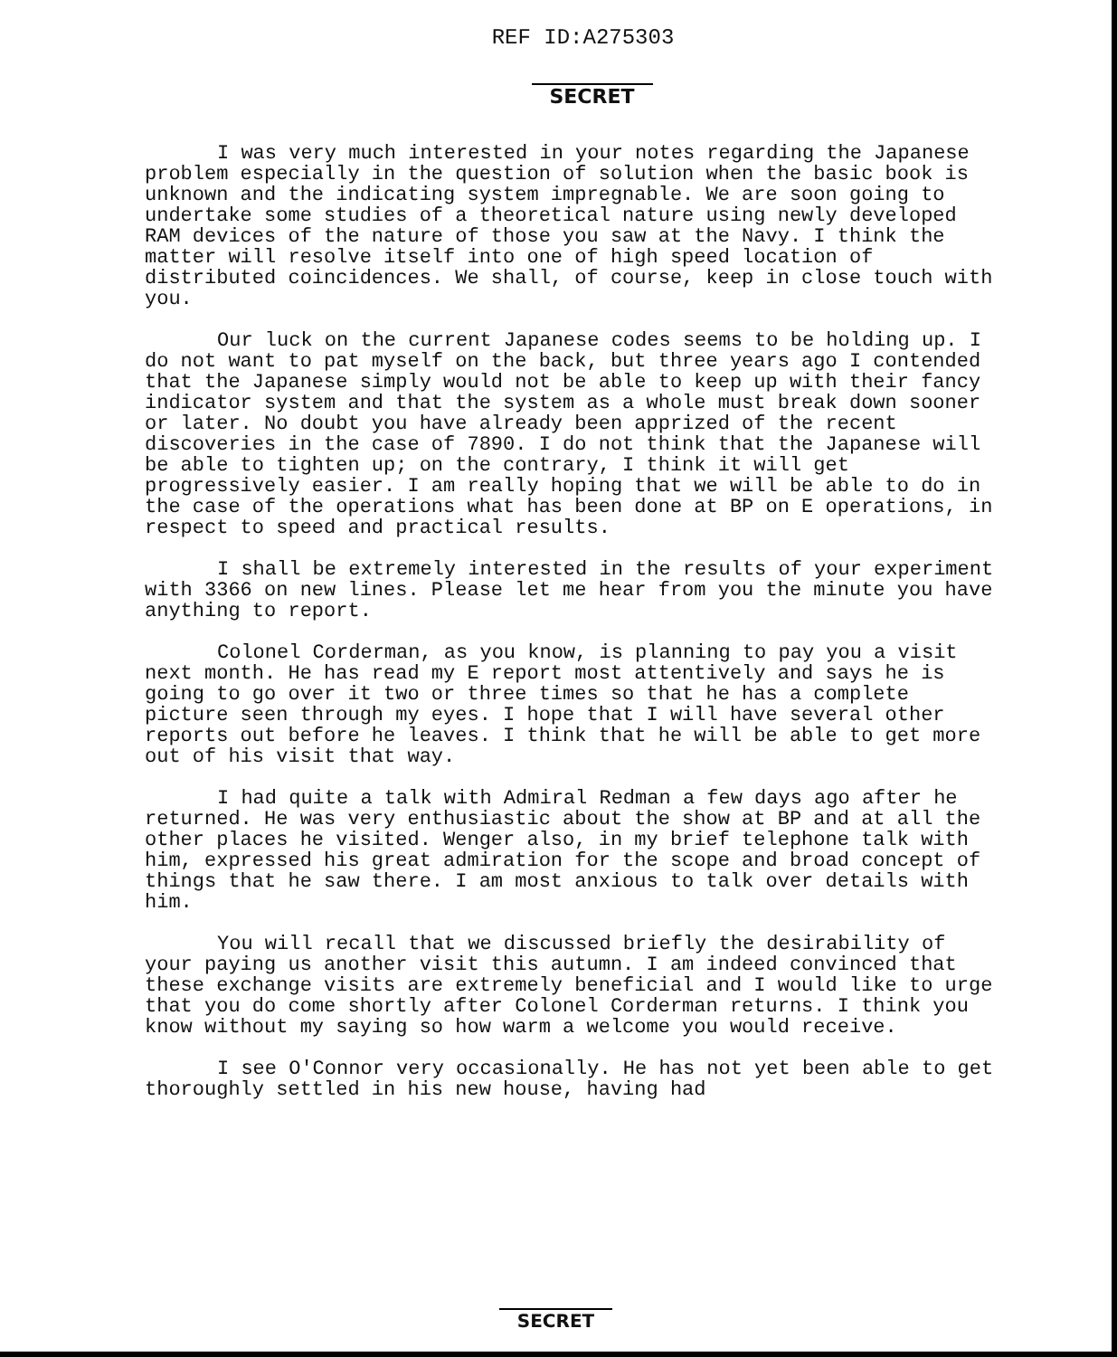REF ID:A275303
SECRET
I was very much interested in your notes regarding the Japanese problem especially in the question of solution when the basic book is unknown and the indicating system impregnable. We are soon going to undertake some studies of a theoretical nature using newly developed RAM devices of the nature of those you saw at the Navy. I think the matter will resolve itself into one of high speed location of distributed coincidences. We shall, of course, keep in close touch with you.
Our luck on the current Japanese codes seems to be holding up. I do not want to pat myself on the back, but three years ago I contended that the Japanese simply would not be able to keep up with their fancy indicator system and that the system as a whole must break down sooner or later. No doubt you have already been apprized of the recent discoveries in the case of 7890. I do not think that the Japanese will be able to tighten up; on the contrary, I think it will get progressively easier. I am really hoping that we will be able to do in the case of the operations what has been done at BP on E operations, in respect to speed and practical results.
I shall be extremely interested in the results of your experiment with 3366 on new lines. Please let me hear from you the minute you have anything to report.
Colonel Corderman, as you know, is planning to pay you a visit next month. He has read my E report most attentively and says he is going to go over it two or three times so that he has a complete picture seen through my eyes. I hope that I will have several other reports out before he leaves. I think that he will be able to get more out of his visit that way.
I had quite a talk with Admiral Redman a few days ago after he returned. He was very enthusiastic about the show at BP and at all the other places he visited. Wenger also, in my brief telephone talk with him, expressed his great admiration for the scope and broad concept of things that he saw there. I am most anxious to talk over details with him.
You will recall that we discussed briefly the desirability of your paying us another visit this autumn. I am indeed convinced that these exchange visits are extremely beneficial and I would like to urge that you do come shortly after Colonel Corderman returns. I think you know without my saying so how warm a welcome you would receive.
I see O'Connor very occasionally. He has not yet been able to get thoroughly settled in his new house, having had
SECRET